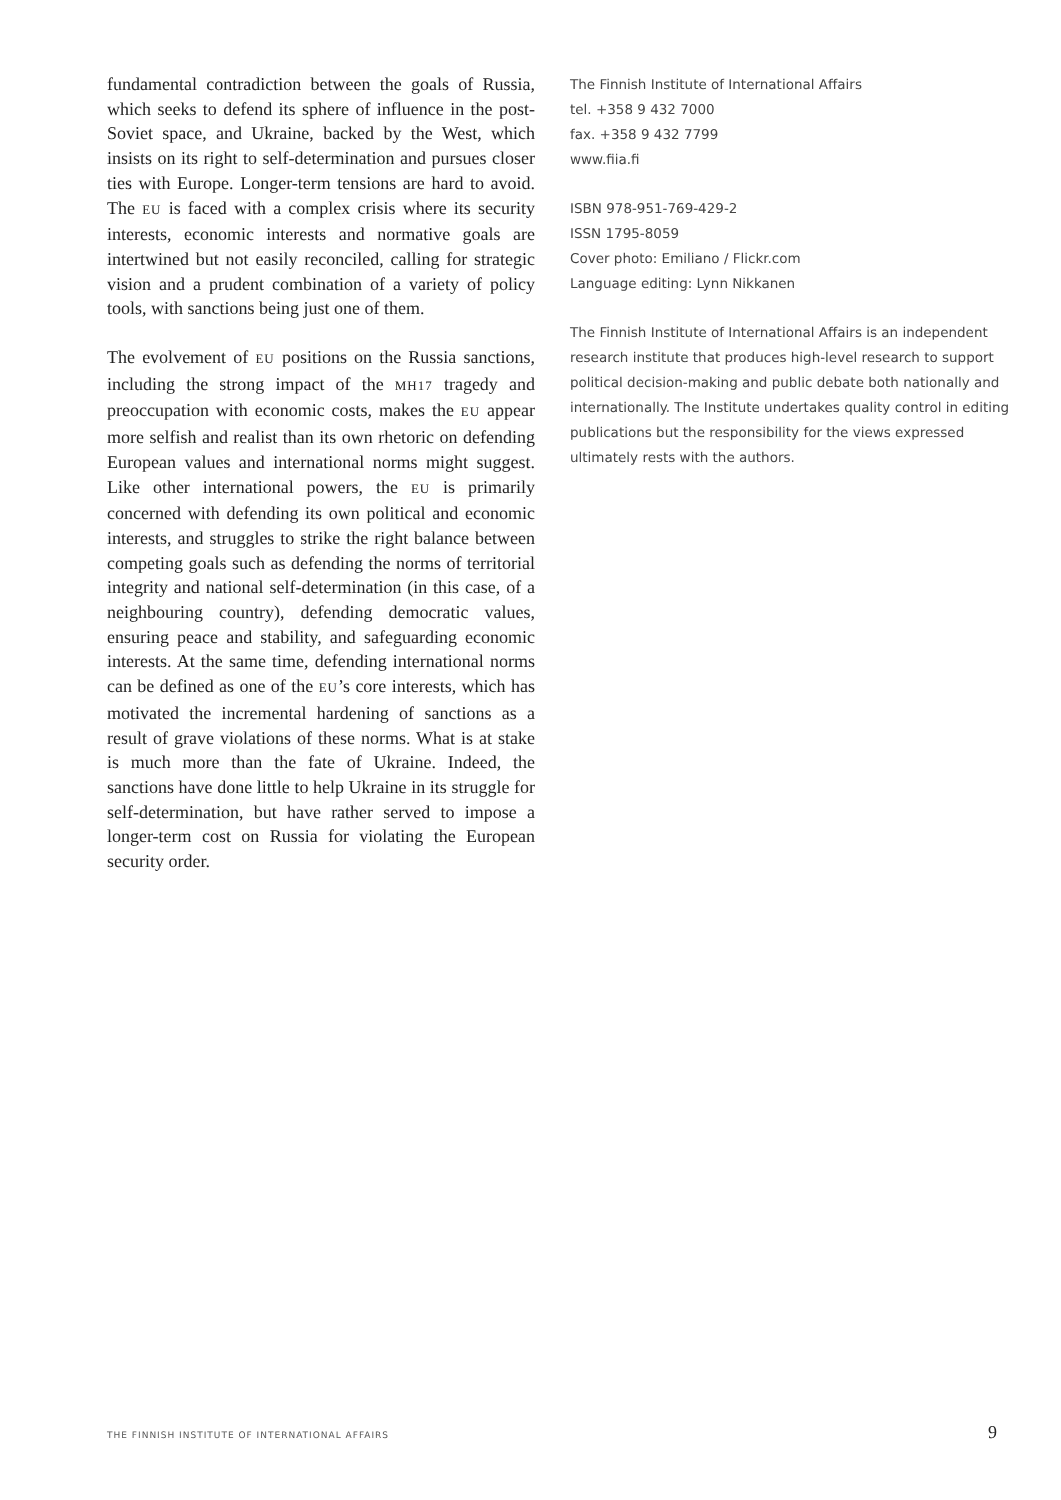fundamental contradiction between the goals of Russia, which seeks to defend its sphere of influence in the post-Soviet space, and Ukraine, backed by the West, which insists on its right to self-determination and pursues closer ties with Europe. Longer-term tensions are hard to avoid. The EU is faced with a complex crisis where its security interests, economic interests and normative goals are intertwined but not easily reconciled, calling for strategic vision and a prudent combination of a variety of policy tools, with sanctions being just one of them.
The evolvement of EU positions on the Russia sanctions, including the strong impact of the MH17 tragedy and preoccupation with economic costs, makes the EU appear more selfish and realist than its own rhetoric on defending European values and international norms might suggest. Like other international powers, the EU is primarily concerned with defending its own political and economic interests, and struggles to strike the right balance between competing goals such as defending the norms of territorial integrity and national self-determination (in this case, of a neighbouring country), defending democratic values, ensuring peace and stability, and safeguarding economic interests. At the same time, defending international norms can be defined as one of the EU’s core interests, which has motivated the incremental hardening of sanctions as a result of grave violations of these norms. What is at stake is much more than the fate of Ukraine. Indeed, the sanctions have done little to help Ukraine in its struggle for self-determination, but have rather served to impose a longer-term cost on Russia for violating the European security order.
The Finnish Institute of International Affairs
tel. +358 9 432 7000
fax. +358 9 432 7799
www.fiia.fi
ISBN 978-951-769-429-2
ISSN 1795-8059
Cover photo: Emiliano / Flickr.com
Language editing: Lynn Nikkanen
The Finnish Institute of International Affairs is an independent research institute that produces high-level research to support political decision-making and public debate both nationally and internationally. The Institute undertakes quality control in editing publications but the responsibility for the views expressed ultimately rests with the authors.
THE FINNISH INSTITUTE OF INTERNATIONAL AFFAIRS 9